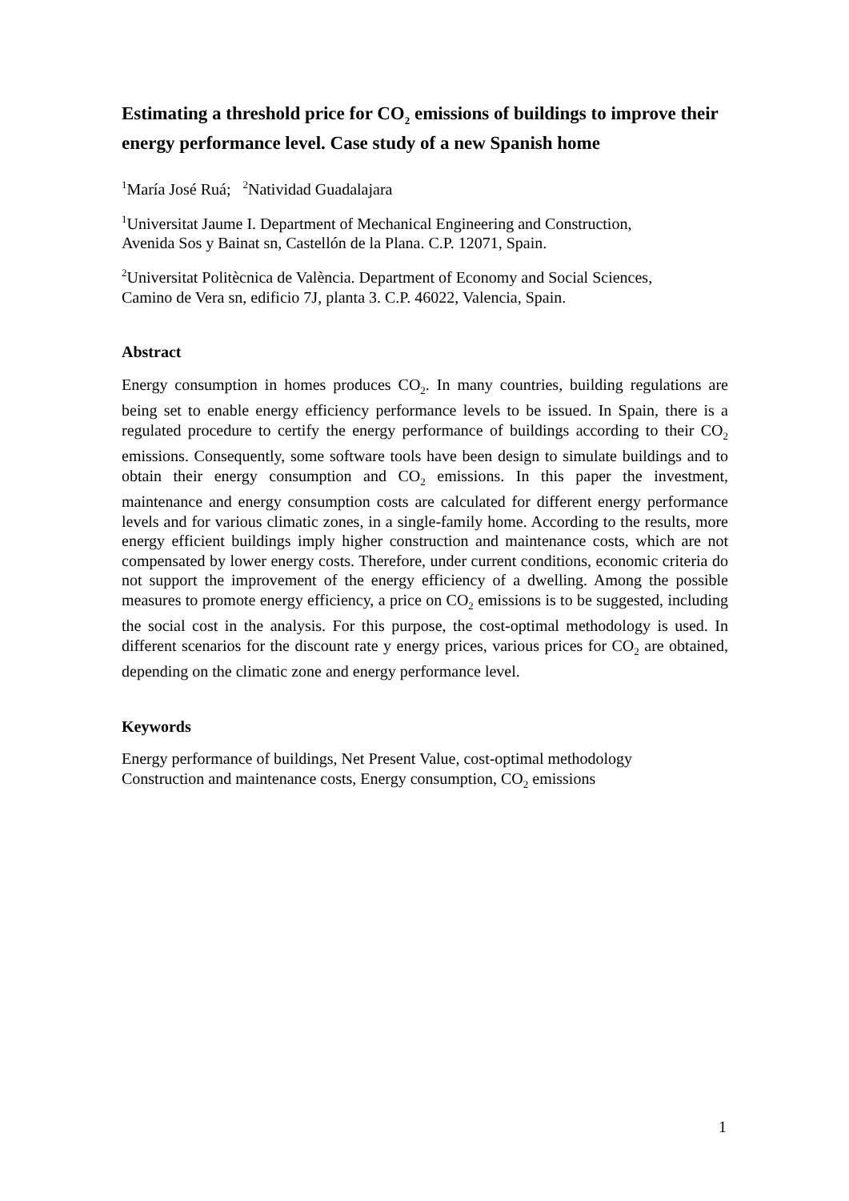Estimating a threshold price for CO<sub>2</sub> emissions of buildings to improve their energy performance level. Case study of a new Spanish home
<sup>1</sup> María José Ruá; <sup>2</sup>Natividad Guadalajara
<sup>1</sup> Universitat Jaume I. Department of Mechanical Engineering and Construction,
Avenida Sos y Bainat sn, Castellón de la Plana. C.P. 12071, Spain.
<sup>2</sup> Universitat Politècnica de València. Department of Economy and Social Sciences,
Camino de Vera sn, edificio 7J, planta 3. C.P. 46022, Valencia, Spain.
Abstract
Energy consumption in homes produces CO<sub>2</sub>. In many countries, building regulations are being set to enable energy efficiency performance levels to be issued. In Spain, there is a regulated procedure to certify the energy performance of buildings according to their CO<sub>2</sub> emissions. Consequently, some software tools have been design to simulate buildings and to obtain their energy consumption and CO<sub>2</sub> emissions. In this paper the investment, maintenance and energy consumption costs are calculated for different energy performance levels and for various climatic zones, in a single-family home. According to the results, more energy efficient buildings imply higher construction and maintenance costs, which are not compensated by lower energy costs. Therefore, under current conditions, economic criteria do not support the improvement of the energy efficiency of a dwelling. Among the possible measures to promote energy efficiency, a price on CO<sub>2</sub> emissions is to be suggested, including the social cost in the analysis. For this purpose, the cost-optimal methodology is used. In different scenarios for the discount rate y energy prices, various prices for CO<sub>2</sub> are obtained, depending on the climatic zone and energy performance level.
Keywords
Energy performance of buildings, Net Present Value, cost-optimal methodology
Construction and maintenance costs, Energy consumption, CO<sub>2</sub> emissions
1